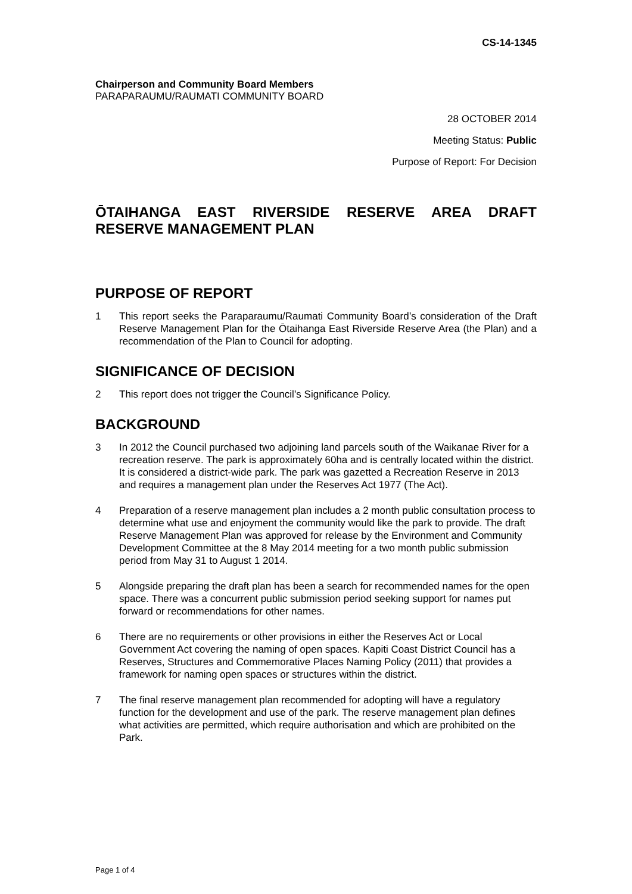CS-14-1345
Chairperson and Community Board Members
PARAPARAUMU/RAUMATI COMMUNITY BOARD
28 OCTOBER 2014
Meeting Status: Public
Purpose of Report: For Decision
ŌTAIHANGA EAST RIVERSIDE RESERVE AREA DRAFT RESERVE MANAGEMENT PLAN
PURPOSE OF REPORT
1 This report seeks the Paraparaumu/Raumati Community Board’s consideration of the Draft Reserve Management Plan for the Ōtaihanga East Riverside Reserve Area (the Plan) and a recommendation of the Plan to Council for adopting.
SIGNIFICANCE OF DECISION
2 This report does not trigger the Council’s Significance Policy.
BACKGROUND
3 In 2012 the Council purchased two adjoining land parcels south of the Waikanae River for a recreation reserve. The park is approximately 60ha and is centrally located within the district. It is considered a district-wide park. The park was gazetted a Recreation Reserve in 2013 and requires a management plan under the Reserves Act 1977 (The Act).
4 Preparation of a reserve management plan includes a 2 month public consultation process to determine what use and enjoyment the community would like the park to provide. The draft Reserve Management Plan was approved for release by the Environment and Community Development Committee at the 8 May 2014 meeting for a two month public submission period from May 31 to August 1 2014.
5 Alongside preparing the draft plan has been a search for recommended names for the open space. There was a concurrent public submission period seeking support for names put forward or recommendations for other names.
6 There are no requirements or other provisions in either the Reserves Act or Local Government Act covering the naming of open spaces. Kapiti Coast District Council has a Reserves, Structures and Commemorative Places Naming Policy (2011) that provides a framework for naming open spaces or structures within the district.
7 The final reserve management plan recommended for adopting will have a regulatory function for the development and use of the park. The reserve management plan defines what activities are permitted, which require authorisation and which are prohibited on the Park.
Page 1 of 4